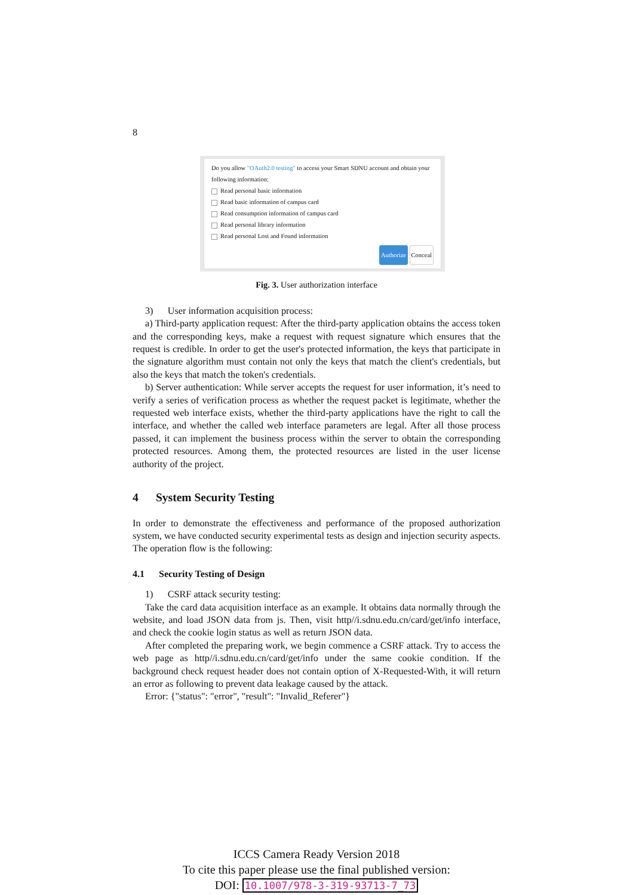8
Do you allow "OAuth2.0 testing" to access your Smart SDNU account and obtain your following information:
Read personal basic information
Read basic information of campus card
Read consumption information of campus card
Read personal library information
Read personal Lost and Found information
Authorize Conceal
Fig. 3. User authorization interface
3) User information acquisition process:
a) Third-party application request: After the third-party application obtains the access token and the corresponding keys, make a request with request signature which ensures that the request is credible. In order to get the user's protected information, the keys that participate in the signature algorithm must contain not only the keys that match the client's credentials, but also the keys that match the token's credentials.
b) Server authentication: While server accepts the request for user information, it’s need to verify a series of verification process as whether the request packet is legitimate, whether the requested web interface exists, whether the third-party applications have the right to call the interface, and whether the called web interface parameters are legal. After all those process passed, it can implement the business process within the server to obtain the corresponding protected resources. Among them, the protected resources are listed in the user license authority of the project.
4 System Security Testing
In order to demonstrate the effectiveness and performance of the proposed authorization system, we have conducted security experimental tests as design and injection security aspects. The operation flow is the following:
4.1 Security Testing of Design
1) CSRF attack security testing:
Take the card data acquisition interface as an example. It obtains data normally through the website, and load JSON data from js. Then, visit http//i.sdnu.edu.cn/card/get/info interface, and check the cookie login status as well as return JSON data.
After completed the preparing work, we begin commence a CSRF attack. Try to access the web page as http//i.sdnu.edu.cn/card/get/info under the same cookie condition. If the background check request header does not contain option of X-Requested-With, it will return an error as following to prevent data leakage caused by the attack.
Error: {"status": "error", "result": "Invalid_Referer"}
ICCS Camera Ready Version 2018
To cite this paper please use the final published version:
DOI: 10.1007/978-3-319-93713-7_73